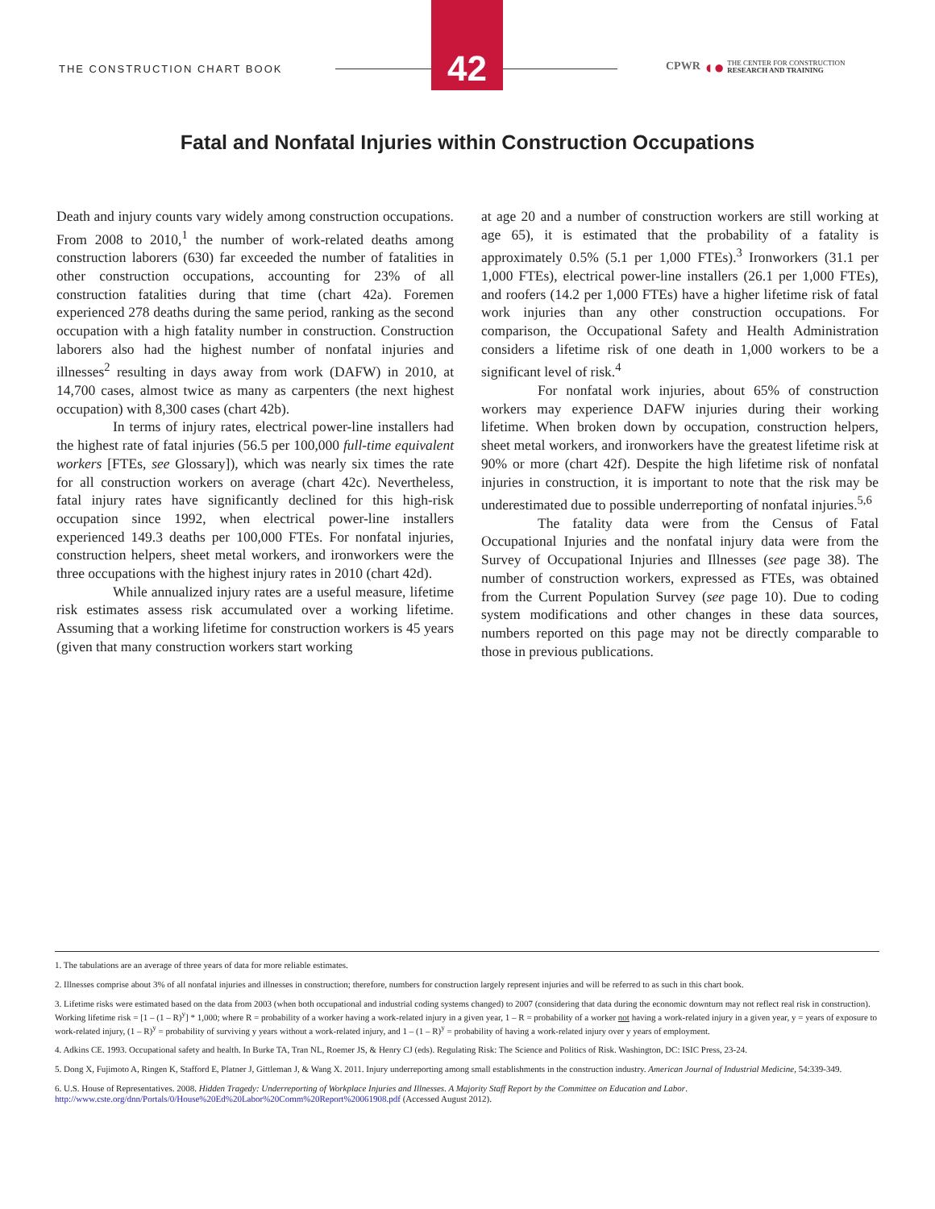THE CONSTRUCTION CHART BOOK
42
CPWR ◖● THE CENTER FOR CONSTRUCTION
RESEARCH AND TRAINING
Fatal and Nonfatal Injuries within Construction Occupations
Death and injury counts vary widely among construction occupations. From 2008 to 2010,<sup>1</sup> the number of work-related deaths among construction laborers (630) far exceeded the number of fatalities in other construction occupations, accounting for 23% of all construction fatalities during that time (chart 42a). Foremen experienced 278 deaths during the same period, ranking as the second occupation with a high fatality number in construction. Construction laborers also had the highest number of nonfatal injuries and illnesses<sup>2</sup> resulting in days away from work (DAFW) in 2010, at 14,700 cases, almost twice as many as carpenters (the next highest occupation) with 8,300 cases (chart 42b).
In terms of injury rates, electrical power-line installers had the highest rate of fatal injuries (56.5 per 100,000 full-time equivalent workers [FTEs, see Glossary]), which was nearly six times the rate for all construction workers on average (chart 42c). Nevertheless, fatal injury rates have significantly declined for this high-risk occupation since 1992, when electrical power-line installers experienced 149.3 deaths per 100,000 FTEs. For nonfatal injuries, construction helpers, sheet metal workers, and ironworkers were the three occupations with the highest injury rates in 2010 (chart 42d).
While annualized injury rates are a useful measure, lifetime risk estimates assess risk accumulated over a working lifetime. Assuming that a working lifetime for construction workers is 45 years (given that many construction workers start working
at age 20 and a number of construction workers are still working at age 65), it is estimated that the probability of a fatality is approximately 0.5% (5.1 per 1,000 FTEs).<sup>3</sup> Ironworkers (31.1 per 1,000 FTEs), electrical power-line installers (26.1 per 1,000 FTEs), and roofers (14.2 per 1,000 FTEs) have a higher lifetime risk of fatal work injuries than any other construction occupations. For comparison, the Occupational Safety and Health Administration considers a lifetime risk of one death in 1,000 workers to be a significant level of risk.<sup>4</sup>
For nonfatal work injuries, about 65% of construction workers may experience DAFW injuries during their working lifetime. When broken down by occupation, construction helpers, sheet metal workers, and ironworkers have the greatest lifetime risk at 90% or more (chart 42f). Despite the high lifetime risk of nonfatal injuries in construction, it is important to note that the risk may be underestimated due to possible underreporting of nonfatal injuries.<sup>5,6</sup>
The fatality data were from the Census of Fatal Occupational Injuries and the nonfatal injury data were from the Survey of Occupational Injuries and Illnesses (see page 38). The number of construction workers, expressed as FTEs, was obtained from the Current Population Survey (see page 10). Due to coding system modifications and other changes in these data sources, numbers reported on this page may not be directly comparable to those in previous publications.
1. The tabulations are an average of three years of data for more reliable estimates.
2. Illnesses comprise about 3% of all nonfatal injuries and illnesses in construction; therefore, numbers for construction largely represent injuries and will be referred to as such in this chart book.
3. Lifetime risks were estimated based on the data from 2003 (when both occupational and industrial coding systems changed) to 2007 (considering that data during the economic downturn may not reflect real risk in construction). Working lifetime risk = [1 – (1 – R)<sup>y</sup>] * 1,000; where R = probability of a worker having a work-related injury in a given year, 1 – R = probability of a worker not having a work-related injury in a given year, y = years of exposure to work-related injury, (1 – R)<sup>y</sup> = probability of surviving y years without a work-related injury, and 1 – (1 – R)<sup>y</sup> = probability of having a work-related injury over y years of employment.
4. Adkins CE. 1993. Occupational safety and health. In Burke TA, Tran NL, Roemer JS, & Henry CJ (eds). Regulating Risk: The Science and Politics of Risk. Washington, DC: ISIC Press, 23-24.
5. Dong X, Fujimoto A, Ringen K, Stafford E, Platner J, Gittleman J, & Wang X. 2011. Injury underreporting among small establishments in the construction industry. American Journal of Industrial Medicine, 54:339-349.
6. U.S. House of Representatives. 2008. Hidden Tragedy: Underreporting of Workplace Injuries and Illnesses. A Majority Staff Report by the Committee on Education and Labor. http://www.cste.org/dnn/Portals/0/House%20Ed%20Labor%20Comm%20Report%20061908.pdf (Accessed August 2012).